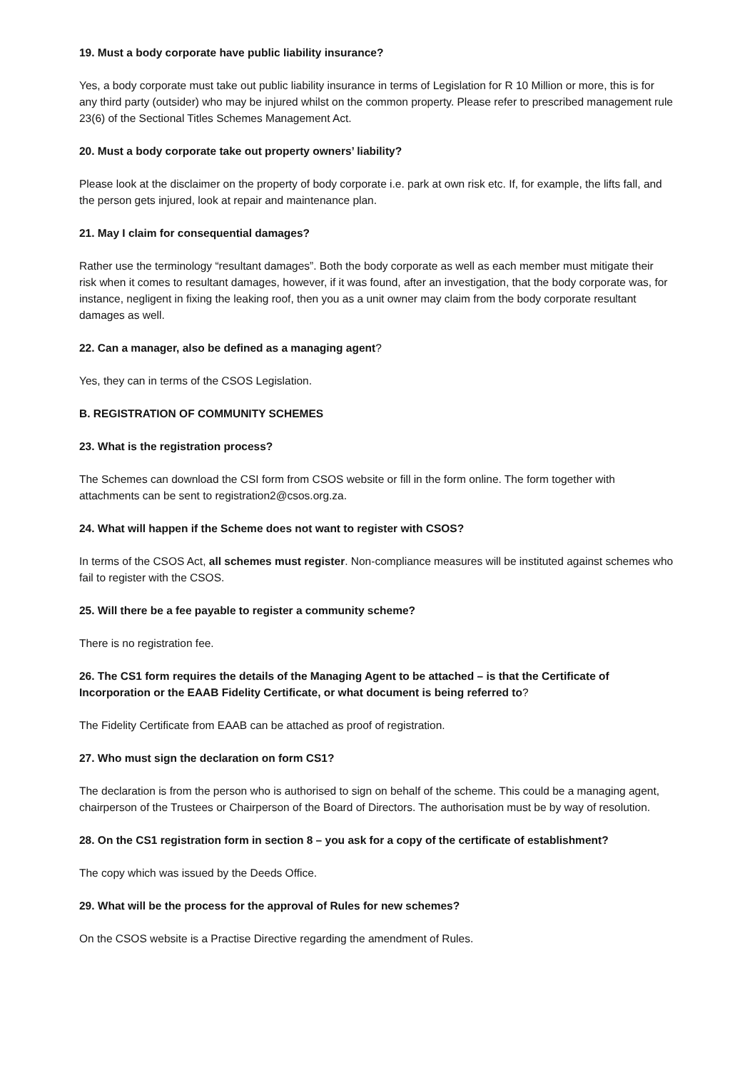19. Must a body corporate have public liability insurance?
Yes, a body corporate must take out public liability insurance in terms of Legislation for R 10 Million or more, this is for any third party (outsider) who may be injured whilst on the common property. Please refer to prescribed management rule 23(6) of the Sectional Titles Schemes Management Act.
20. Must a body corporate take out property owners’ liability?
Please look at the disclaimer on the property of body corporate i.e. park at own risk etc. If, for example, the lifts fall, and the person gets injured, look at repair and maintenance plan.
21. May I claim for consequential damages?
Rather use the terminology “resultant damages”. Both the body corporate as well as each member must mitigate their risk when it comes to resultant damages, however, if it was found, after an investigation, that the body corporate was, for instance, negligent in fixing the leaking roof, then you as a unit owner may claim from the body corporate resultant damages as well.
22. Can a manager, also be defined as a managing agent?
Yes, they can in terms of the CSOS Legislation.
B. REGISTRATION OF COMMUNITY SCHEMES
23. What is the registration process?
The Schemes can download the CSI form from CSOS website or fill in the form online. The form together with attachments can be sent to registration2@csos.org.za.
24. What will happen if the Scheme does not want to register with CSOS?
In terms of the CSOS Act, all schemes must register. Non-compliance measures will be instituted against schemes who fail to register with the CSOS.
25. Will there be a fee payable to register a community scheme?
There is no registration fee.
26. The CS1 form requires the details of the Managing Agent to be attached – is that the Certificate of Incorporation or the EAAB Fidelity Certificate, or what document is being referred to?
The Fidelity Certificate from EAAB can be attached as proof of registration.
27. Who must sign the declaration on form CS1?
The declaration is from the person who is authorised to sign on behalf of the scheme. This could be a managing agent, chairperson of the Trustees or Chairperson of the Board of Directors. The authorisation must be by way of resolution.
28. On the CS1 registration form in section 8 – you ask for a copy of the certificate of establishment?
The copy which was issued by the Deeds Office.
29. What will be the process for the approval of Rules for new schemes?
On the CSOS website is a Practise Directive regarding the amendment of Rules.